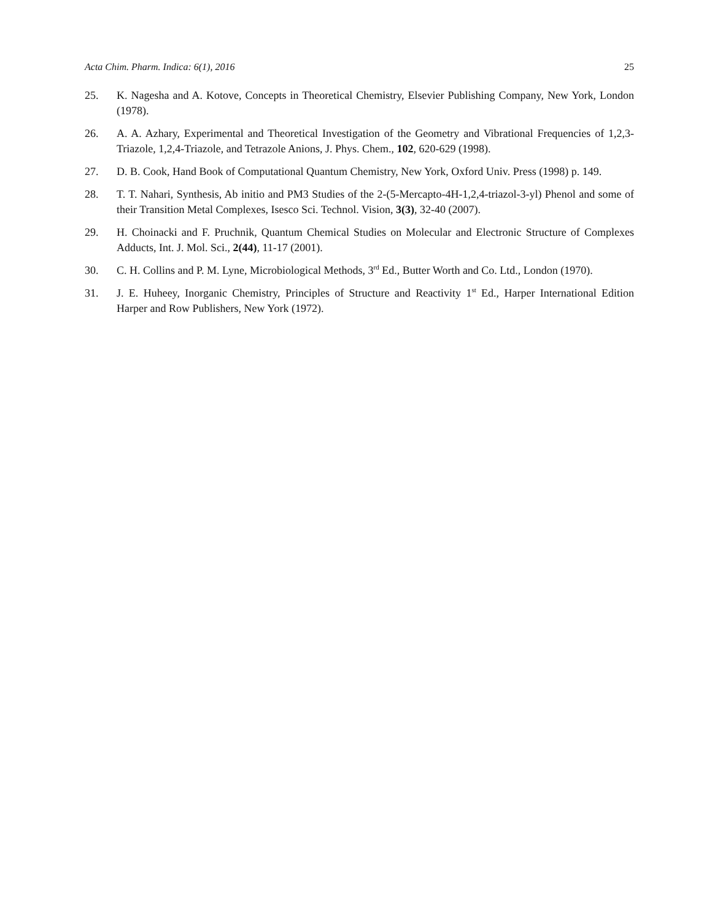Acta Chim. Pharm. Indica: 6(1), 2016 25
25. K. Nagesha and A. Kotove, Concepts in Theoretical Chemistry, Elsevier Publishing Company, New York, London (1978).
26. A. A. Azhary, Experimental and Theoretical Investigation of the Geometry and Vibrational Frequencies of 1,2,3-Triazole, 1,2,4-Triazole, and Tetrazole Anions, J. Phys. Chem., 102, 620-629 (1998).
27. D. B. Cook, Hand Book of Computational Quantum Chemistry, New York, Oxford Univ. Press (1998) p. 149.
28. T. T. Nahari, Synthesis, Ab initio and PM3 Studies of the 2-(5-Mercapto-4H-1,2,4-triazol-3-yl) Phenol and some of their Transition Metal Complexes, Isesco Sci. Technol. Vision, 3(3), 32-40 (2007).
29. H. Choinacki and F. Pruchnik, Quantum Chemical Studies on Molecular and Electronic Structure of Complexes Adducts, Int. J. Mol. Sci., 2(44), 11-17 (2001).
30. C. H. Collins and P. M. Lyne, Microbiological Methods, 3<sup>rd</sup> Ed., Butter Worth and Co. Ltd., London (1970).
31. J. E. Huheey, Inorganic Chemistry, Principles of Structure and Reactivity 1<sup>st</sup> Ed., Harper International Edition Harper and Row Publishers, New York (1972).